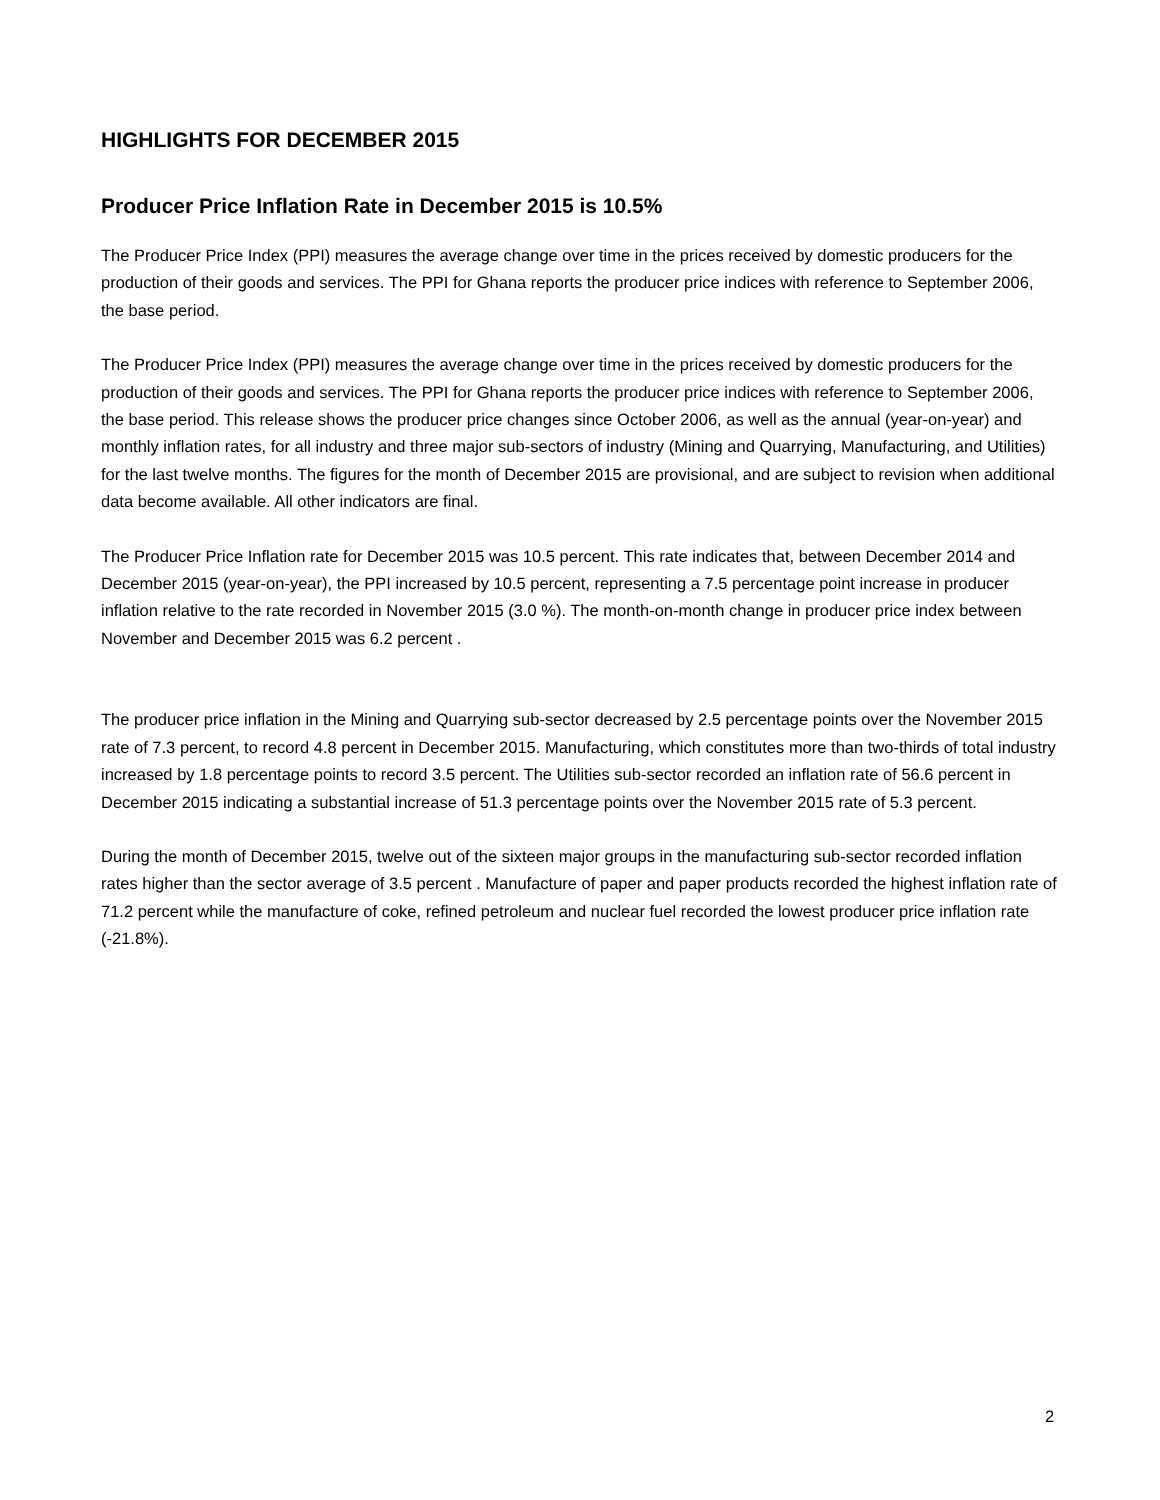HIGHLIGHTS FOR DECEMBER 2015
Producer Price Inflation Rate in December 2015 is 10.5%
The Producer Price Index (PPI) measures the average change over time in the prices received by domestic producers for the production of their goods and services. The PPI for Ghana reports the producer price indices with reference to September 2006, the base period.
The Producer Price Index (PPI) measures the average change over time in the prices received by domestic producers for the production of their goods and services. The PPI for Ghana reports the producer price indices with reference to September 2006, the base period. This release shows the producer price changes since October 2006, as well as the annual (year-on-year) and monthly inflation rates, for all industry and three major sub-sectors of industry (Mining and Quarrying, Manufacturing, and Utilities) for the last twelve months. The figures for the month of December 2015 are provisional, and are subject to revision when additional data become available. All other indicators are final.
The Producer Price Inflation rate for December 2015 was 10.5 percent. This rate indicates that, between December 2014 and December 2015 (year-on-year), the PPI increased by 10.5 percent, representing a 7.5 percentage point increase in producer inflation relative to the rate recorded in November 2015 (3.0 %). The month-on-month change in producer price index between November and December 2015 was 6.2 percent .
The producer price inflation in the Mining and Quarrying sub-sector decreased by 2.5 percentage points over the November 2015 rate of 7.3 percent, to record 4.8 percent in December 2015. Manufacturing, which constitutes more than two-thirds of total industry increased by 1.8 percentage points to record 3.5 percent. The Utilities sub-sector recorded an inflation rate of 56.6 percent in December 2015 indicating a substantial increase of 51.3 percentage points over the November 2015 rate of 5.3 percent.
During the month of December 2015, twelve out of the sixteen major groups in the manufacturing sub-sector recorded inflation rates higher than the sector average of 3.5 percent . Manufacture of paper and paper products recorded the highest inflation rate of 71.2 percent while the manufacture of coke, refined petroleum and nuclear fuel recorded the lowest producer price inflation rate (-21.8%).
2